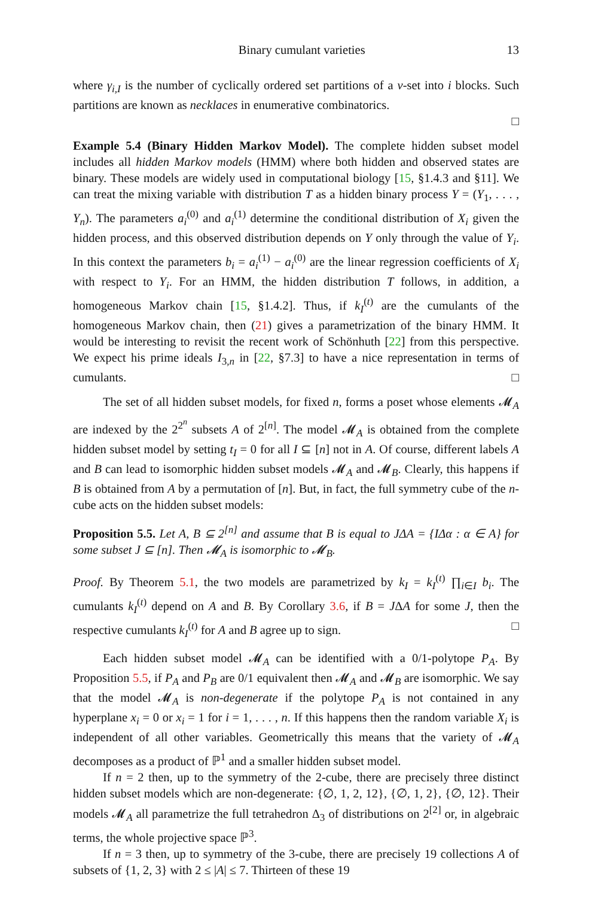Binary cumulant varieties 13
where γ<sub>i,I</sub> is the number of cyclically ordered set partitions of a ν-set into i blocks. Such partitions are known as necklaces in enumerative combinatorics.
□
Example 5.4 (Binary Hidden Markov Model). The complete hidden subset model includes all hidden Markov models (HMM) where both hidden and observed states are binary. These models are widely used in computational biology [15, §1.4.3 and §11]. We can treat the mixing variable with distribution T as a hidden binary process Y = (Y<sub>1</sub>, . . . , Y<sub>n</sub>). The parameters a<sub>i</sub><sup>(0)</sup> and a<sub>i</sub><sup>(1)</sup> determine the conditional distribution of X<sub>i</sub> given the hidden process, and this observed distribution depends on Y only through the value of Y<sub>i</sub>. In this context the parameters b<sub>i</sub> = a<sub>i</sub><sup>(1)</sup> − a<sub>i</sub><sup>(0)</sup> are the linear regression coefficients of X<sub>i</sub> with respect to Y<sub>i</sub>. For an HMM, the hidden distribution T follows, in addition, a homogeneous Markov chain [15, §1.4.2]. Thus, if k<sub>I</sub><sup>(t)</sup> are the cumulants of the homogeneous Markov chain, then (21) gives a parametrization of the binary HMM. It would be interesting to revisit the recent work of Schönhuth [22] from this perspective. We expect his prime ideals I<sub>3,n</sub> in [22, §7.3] to have a nice representation in terms of cumulants. □
The set of all hidden subset models, for fixed n, forms a poset whose elements 𝓜<sub>A</sub> are indexed by the 2<sup>2<sup>n</sup></sup> subsets A of 2<sup>[n]</sup>. The model 𝓜<sub>A</sub> is obtained from the complete hidden subset model by setting t<sub>I</sub> = 0 for all I ⊆ [n] not in A. Of course, different labels A and B can lead to isomorphic hidden subset models 𝓜<sub>A</sub> and 𝓜<sub>B</sub>. Clearly, this happens if B is obtained from A by a permutation of [n]. But, in fact, the full symmetry cube of the n-cube acts on the hidden subset models:
Proposition 5.5. Let A, B ⊆ 2<sup>[n]</sup> and assume that B is equal to JΔA = {IΔα : α ∈ A} for some subset J ⊆ [n]. Then 𝓜<sub>A</sub> is isomorphic to 𝓜<sub>B</sub>.
Proof. By Theorem 5.1, the two models are parametrized by k<sub>I</sub> = k<sub>I</sub><sup>(t)</sup> ∏<sub>i∈I</sub> b<sub>i</sub>. The cumulants k<sub>I</sub><sup>(t)</sup> depend on A and B. By Corollary 3.6, if B = JΔA for some J, then the respective cumulants k<sub>I</sub><sup>(t)</sup> for A and B agree up to sign. □
Each hidden subset model 𝓜<sub>A</sub> can be identified with a 0/1-polytope P<sub>A</sub>. By Proposition 5.5, if P<sub>A</sub> and P<sub>B</sub> are 0/1 equivalent then 𝓜<sub>A</sub> and 𝓜<sub>B</sub> are isomorphic. We say that the model 𝓜<sub>A</sub> is non-degenerate if the polytope P<sub>A</sub> is not contained in any hyperplane x<sub>i</sub> = 0 or x<sub>i</sub> = 1 for i = 1, . . . , n. If this happens then the random variable X<sub>i</sub> is independent of all other variables. Geometrically this means that the variety of 𝓜<sub>A</sub> decomposes as a product of ℙ<sup>1</sup> and a smaller hidden subset model.
If n = 2 then, up to the symmetry of the 2-cube, there are precisely three distinct hidden subset models which are non-degenerate: {∅, 1, 2, 12}, {∅, 1, 2}, {∅, 12}. Their models 𝓜<sub>A</sub> all parametrize the full tetrahedron Δ<sub>3</sub> of distributions on 2<sup>[2]</sup> or, in algebraic terms, the whole projective space ℙ<sup>3</sup>.
If n = 3 then, up to symmetry of the 3-cube, there are precisely 19 collections A of subsets of {1, 2, 3} with 2 ≤ |A| ≤ 7. Thirteen of these 19